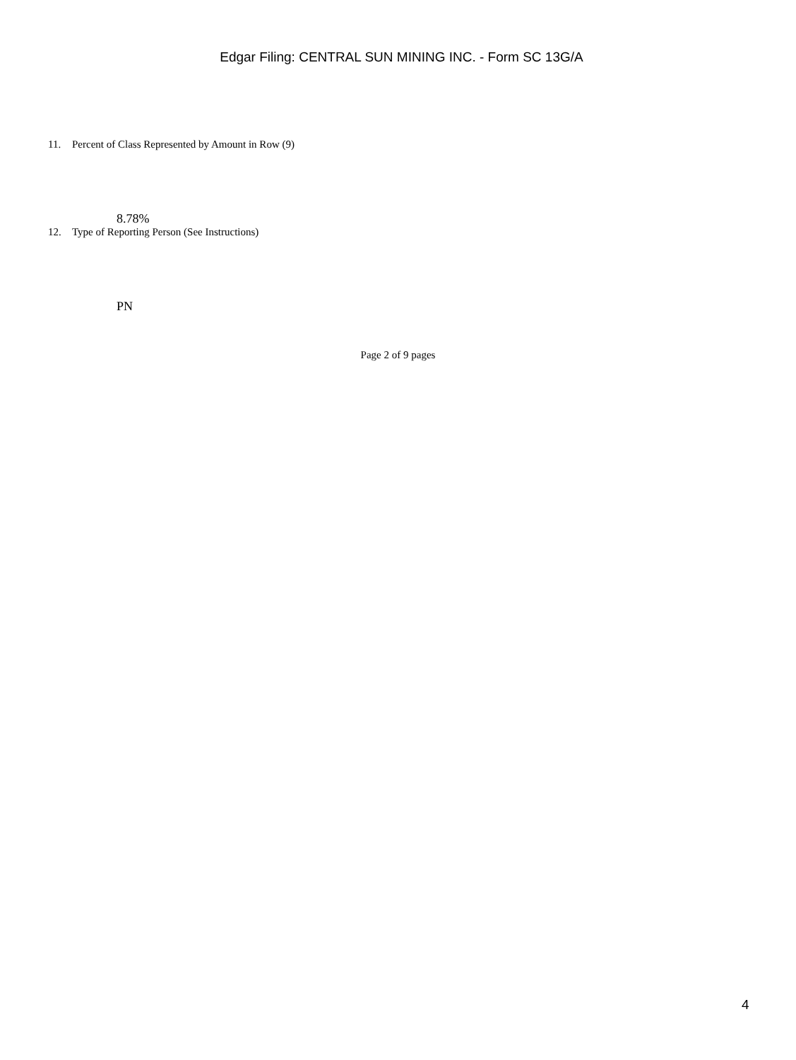Edgar Filing: CENTRAL SUN MINING INC. - Form SC 13G/A
11. Percent of Class Represented by Amount in Row (9)
8.78%
12. Type of Reporting Person (See Instructions)
PN
Page 2 of 9 pages
4